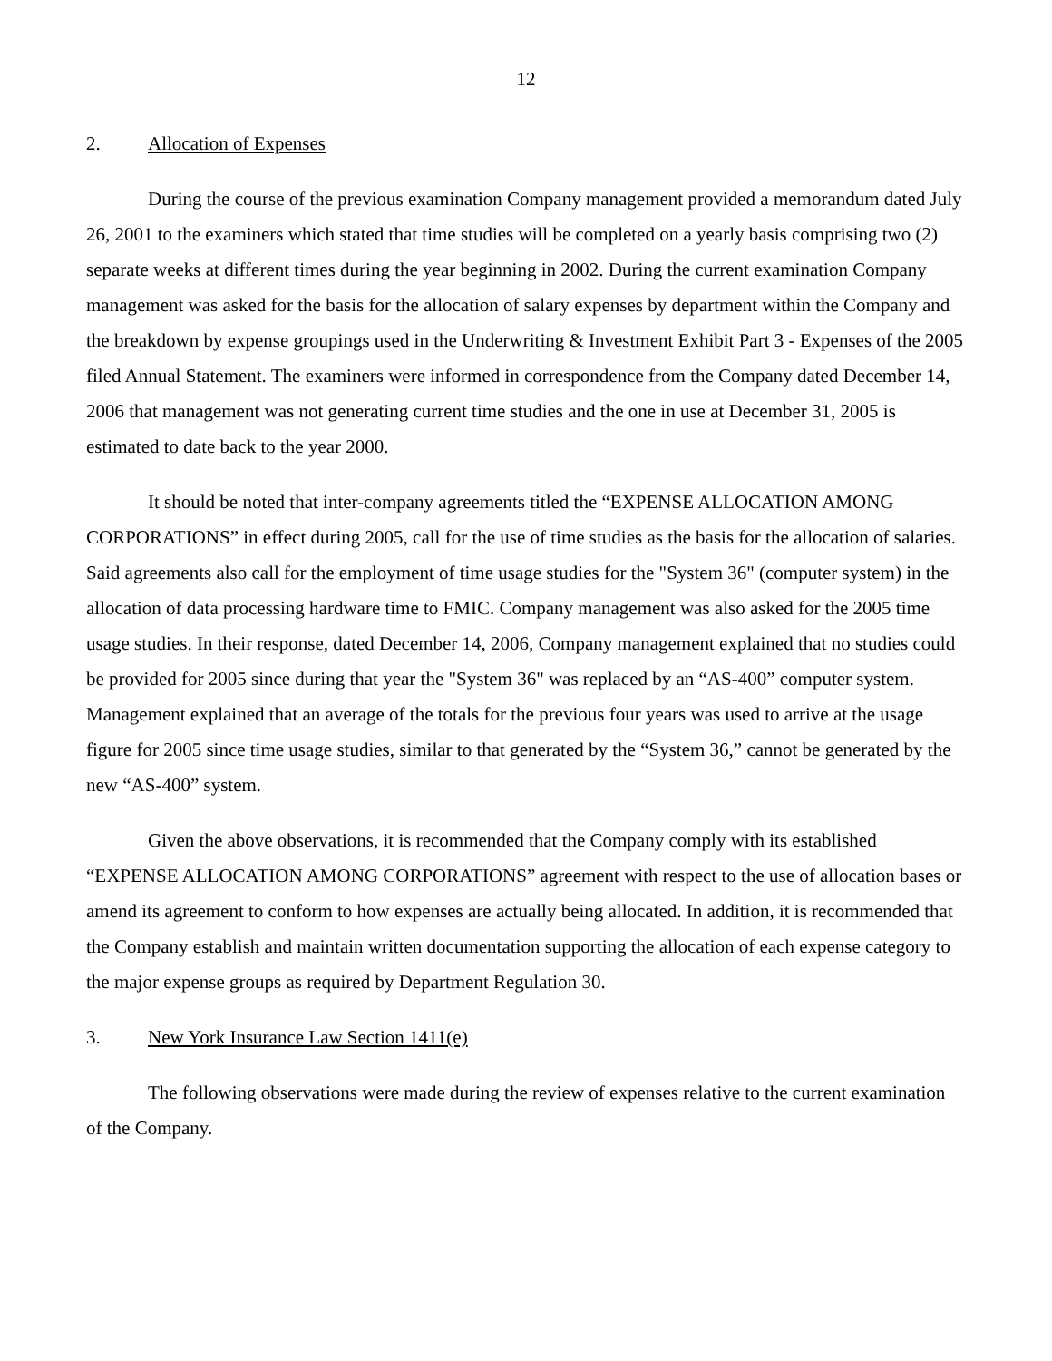12
2. Allocation of Expenses
During the course of the previous examination Company management provided a memorandum dated July 26, 2001 to the examiners which stated that time studies will be completed on a yearly basis comprising two (2) separate weeks at different times during the year beginning in 2002. During the current examination Company management was asked for the basis for the allocation of salary expenses by department within the Company and the breakdown by expense groupings used in the Underwriting & Investment Exhibit Part 3 - Expenses of the 2005 filed Annual Statement. The examiners were informed in correspondence from the Company dated December 14, 2006 that management was not generating current time studies and the one in use at December 31, 2005 is estimated to date back to the year 2000.
It should be noted that inter-company agreements titled the “EXPENSE ALLOCATION AMONG CORPORATIONS” in effect during 2005, call for the use of time studies as the basis for the allocation of salaries. Said agreements also call for the employment of time usage studies for the "System 36" (computer system) in the allocation of data processing hardware time to FMIC. Company management was also asked for the 2005 time usage studies. In their response, dated December 14, 2006, Company management explained that no studies could be provided for 2005 since during that year the "System 36" was replaced by an “AS-400” computer system. Management explained that an average of the totals for the previous four years was used to arrive at the usage figure for 2005 since time usage studies, similar to that generated by the “System 36,” cannot be generated by the new “AS-400” system.
Given the above observations, it is recommended that the Company comply with its established “EXPENSE ALLOCATION AMONG CORPORATIONS” agreement with respect to the use of allocation bases or amend its agreement to conform to how expenses are actually being allocated. In addition, it is recommended that the Company establish and maintain written documentation supporting the allocation of each expense category to the major expense groups as required by Department Regulation 30.
3. New York Insurance Law Section 1411(e)
The following observations were made during the review of expenses relative to the current examination of the Company.